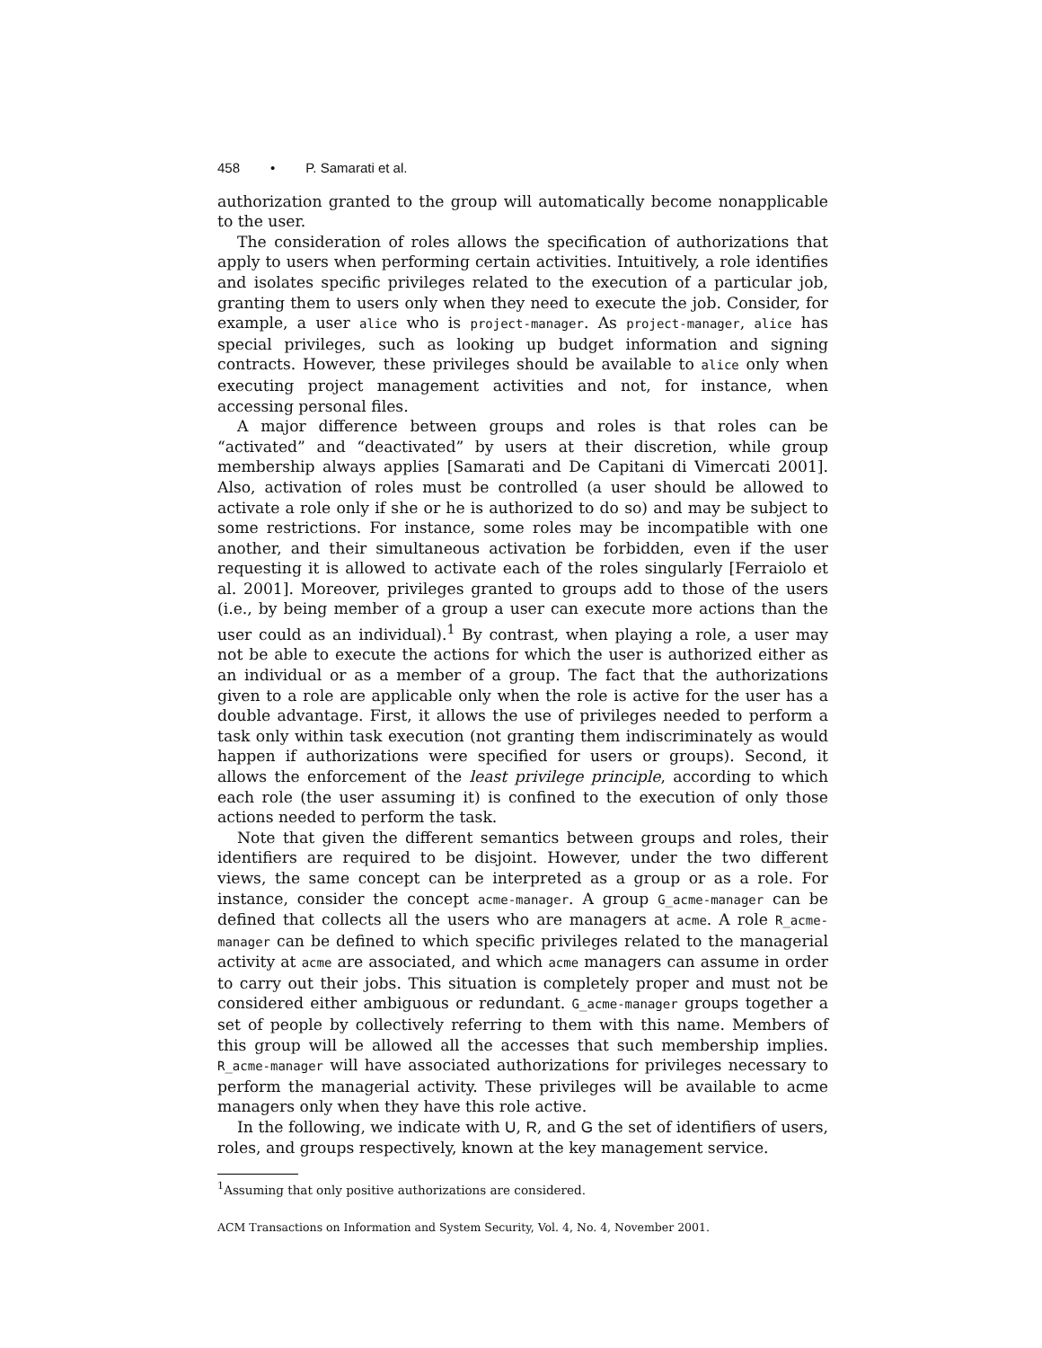458 • P. Samarati et al.
authorization granted to the group will automatically become nonapplicable to the user.
The consideration of roles allows the specification of authorizations that apply to users when performing certain activities. Intuitively, a role identifies and isolates specific privileges related to the execution of a particular job, granting them to users only when they need to execute the job. Consider, for example, a user alice who is project-manager. As project-manager, alice has special privileges, such as looking up budget information and signing contracts. However, these privileges should be available to alice only when executing project management activities and not, for instance, when accessing personal files.
A major difference between groups and roles is that roles can be “activated” and “deactivated” by users at their discretion, while group membership always applies [Samarati and De Capitani di Vimercati 2001]. Also, activation of roles must be controlled (a user should be allowed to activate a role only if she or he is authorized to do so) and may be subject to some restrictions. For instance, some roles may be incompatible with one another, and their simultaneous activation be forbidden, even if the user requesting it is allowed to activate each of the roles singularly [Ferraiolo et al. 2001]. Moreover, privileges granted to groups add to those of the users (i.e., by being member of a group a user can execute more actions than the user could as an individual).<sup>1</sup> By contrast, when playing a role, a user may not be able to execute the actions for which the user is authorized either as an individual or as a member of a group. The fact that the authorizations given to a role are applicable only when the role is active for the user has a double advantage. First, it allows the use of privileges needed to perform a task only within task execution (not granting them indiscriminately as would happen if authorizations were specified for users or groups). Second, it allows the enforcement of the least privilege principle, according to which each role (the user assuming it) is confined to the execution of only those actions needed to perform the task.
Note that given the different semantics between groups and roles, their identifiers are required to be disjoint. However, under the two different views, the same concept can be interpreted as a group or as a role. For instance, consider the concept acme-manager. A group G_acme-manager can be defined that collects all the users who are managers at acme. A role R_acme-manager can be defined to which specific privileges related to the managerial activity at acme are associated, and which acme managers can assume in order to carry out their jobs. This situation is completely proper and must not be considered either ambiguous or redundant. G_acme-manager groups together a set of people by collectively referring to them with this name. Members of this group will be allowed all the accesses that such membership implies. R_acme-manager will have associated authorizations for privileges necessary to perform the managerial activity. These privileges will be available to acme managers only when they have this role active.
In the following, we indicate with U, R, and G the set of identifiers of users, roles, and groups respectively, known at the key management service.
<sup>1</sup> Assuming that only positive authorizations are considered.
ACM Transactions on Information and System Security, Vol. 4, No. 4, November 2001.